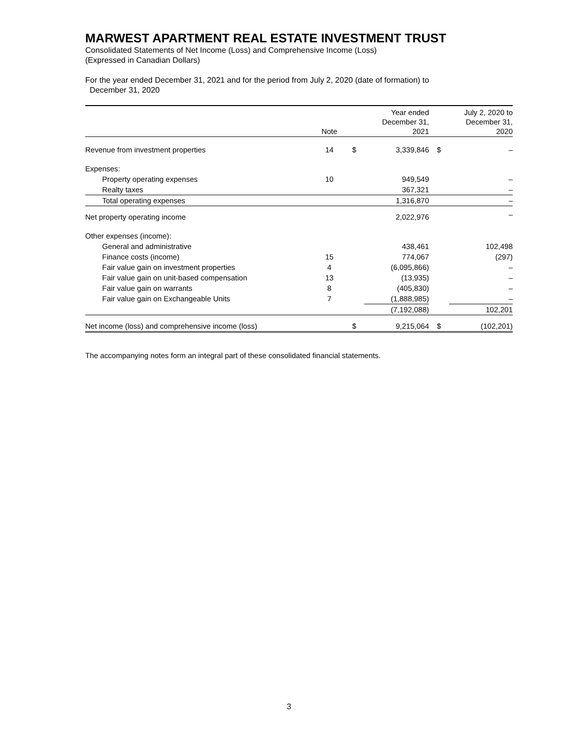MARWEST APARTMENT REAL ESTATE INVESTMENT TRUST
Consolidated Statements of Net Income (Loss) and Comprehensive Income (Loss)
(Expressed in Canadian Dollars)
For the year ended December 31, 2021 and for the period from July 2, 2020 (date of formation) to
December 31, 2020
| | Note | | Year ended December 31, 2021 | | July 2, 2020 to December 31, 2020 |
| --- | --- | --- | --- | --- | --- |
| Revenue from investment properties | 14 | $ | 3,339,846 | $ | – |
| Expenses: | | | | | |
| Property operating expenses | 10 | | 949,549 | | – |
| Realty taxes | | | 367,321 | | – |
| Total operating expenses | | | 1,316,870 | | – |
| Net property operating income | | | 2,022,976 | | – |
| Other expenses (income): | | | | | |
| General and administrative | | | 438,461 | | 102,498 |
| Finance costs (income) | 15 | | 774,067 | | (297) |
| Fair value gain on investment properties | 4 | | (6,095,866) | | – |
| Fair value gain on unit-based compensation | 13 | | (13,935) | | – |
| Fair value gain on warrants | 8 | | (405,830) | | – |
| Fair value gain on Exchangeable Units | 7 | | (1,888,985) | | – |
| | | | (7,192,088) | | 102,201 |
| Net income (loss) and comprehensive income (loss) | | $ | 9,215,064 | $ | (102,201) |
The accompanying notes form an integral part of these consolidated financial statements.
3